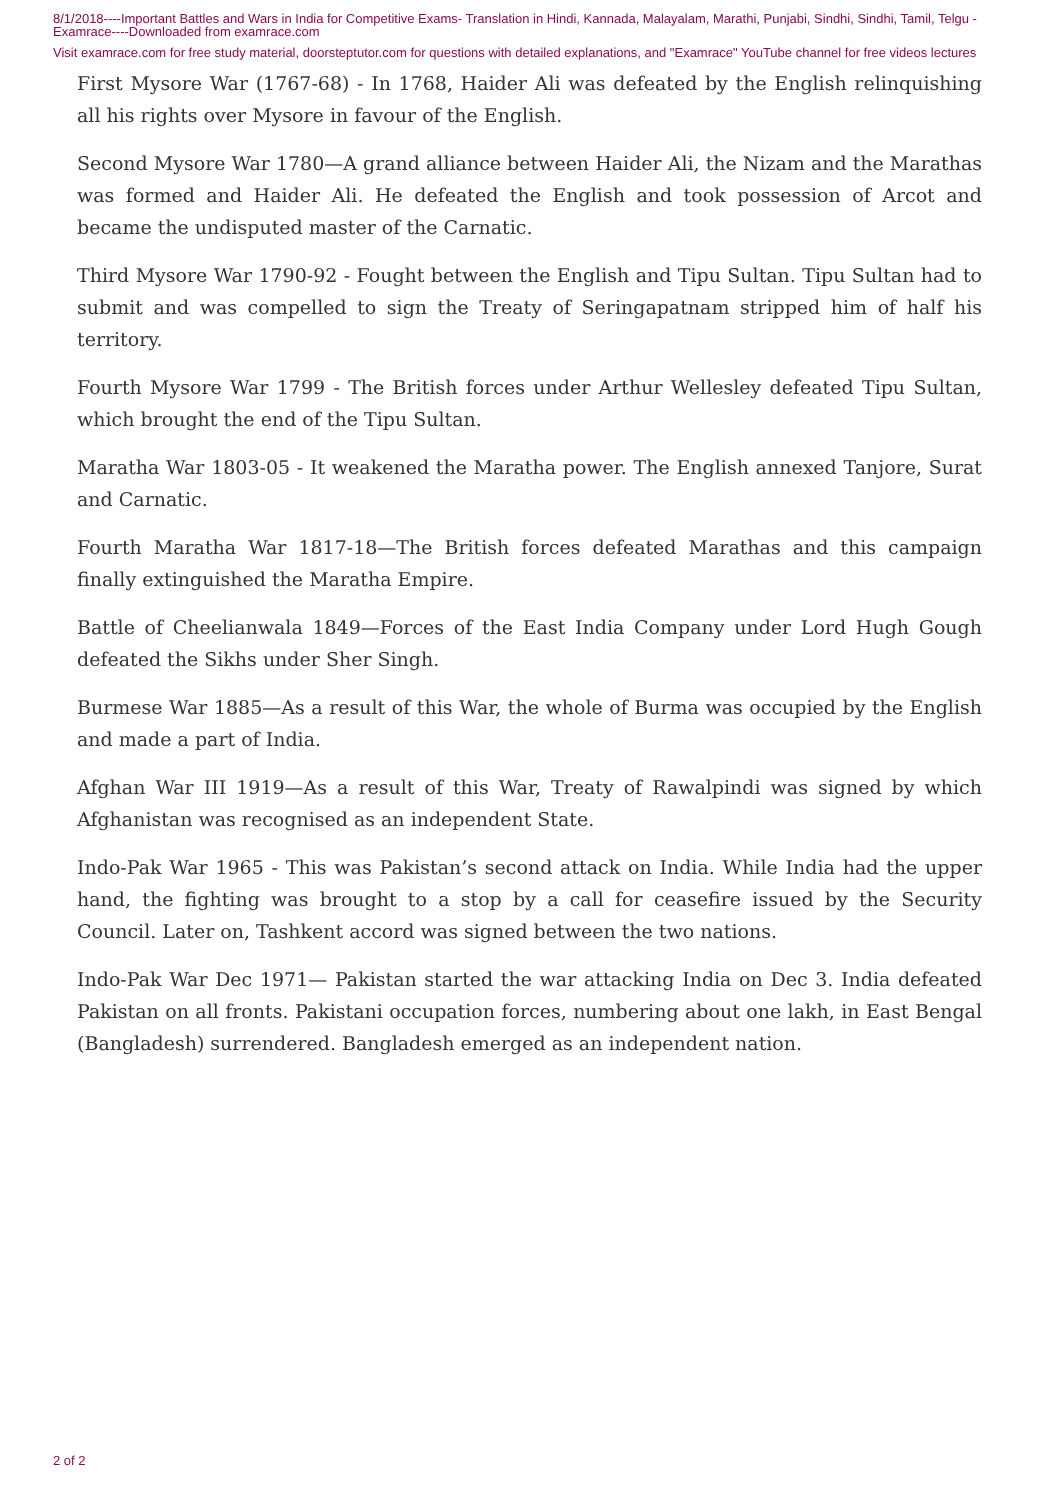8/1/2018----Important Battles and Wars in India for Competitive Exams- Translation in Hindi, Kannada, Malayalam, Marathi, Punjabi, Sindhi, Sindhi, Tamil, Telgu - Examrace----Downloaded from examrace.com
Visit examrace.com for free study material, doorsteptutor.com for questions with detailed explanations, and "Examrace" YouTube channel for free videos lectures
First Mysore War (1767-68) - In 1768, Haider Ali was defeated by the English relinquishing all his rights over Mysore in favour of the English.
Second Mysore War 1780—A grand alliance between Haider Ali, the Nizam and the Marathas was formed and Haider Ali. He defeated the English and took possession of Arcot and became the undisputed master of the Carnatic.
Third Mysore War 1790-92 - Fought between the English and Tipu Sultan. Tipu Sultan had to submit and was compelled to sign the Treaty of Seringapatnam stripped him of half his territory.
Fourth Mysore War 1799 - The British forces under Arthur Wellesley defeated Tipu Sultan, which brought the end of the Tipu Sultan.
Maratha War 1803-05 - It weakened the Maratha power. The English annexed Tanjore, Surat and Carnatic.
Fourth Maratha War 1817-18—The British forces defeated Marathas and this campaign finally extinguished the Maratha Empire.
Battle of Cheelianwala 1849—Forces of the East India Company under Lord Hugh Gough defeated the Sikhs under Sher Singh.
Burmese War 1885—As a result of this War, the whole of Burma was occupied by the English and made a part of India.
Afghan War III 1919—As a result of this War, Treaty of Rawalpindi was signed by which Afghanistan was recognised as an independent State.
Indo-Pak War 1965 - This was Pakistan’s second attack on India. While India had the upper hand, the fighting was brought to a stop by a call for ceasefire issued by the Security Council. Later on, Tashkent accord was signed between the two nations.
Indo-Pak War Dec 1971— Pakistan started the war attacking India on Dec 3. India defeated Pakistan on all fronts. Pakistani occupation forces, numbering about one lakh, in East Bengal (Bangladesh) surrendered. Bangladesh emerged as an independent nation.
2 of 2